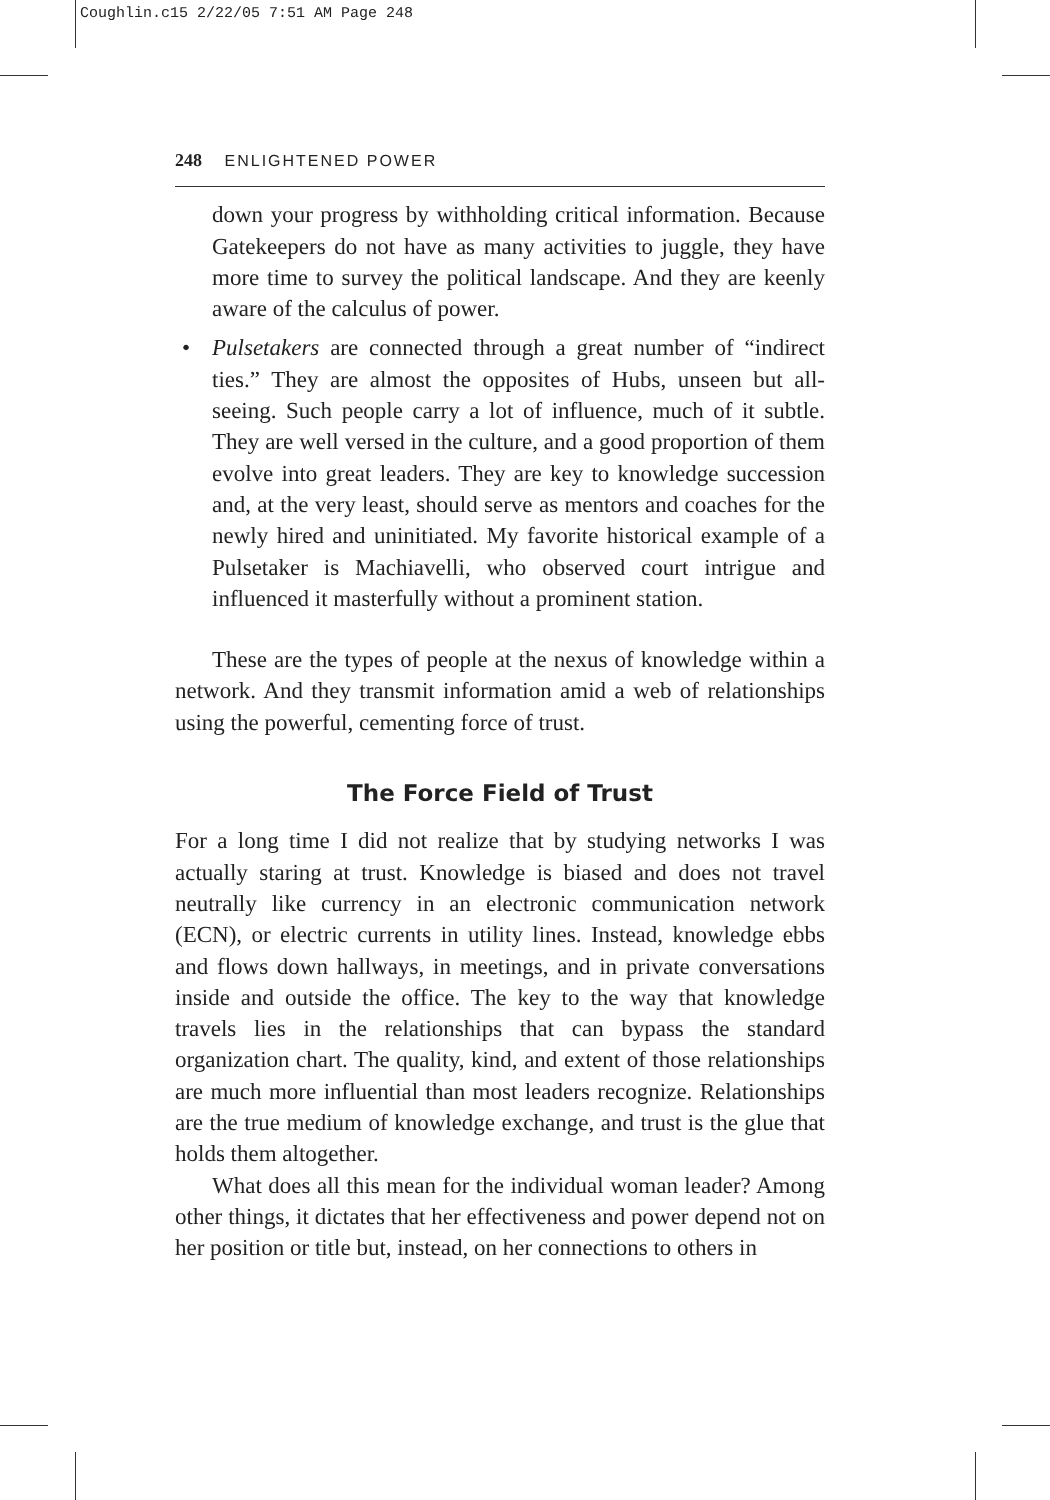Coughlin.c15 2/22/05 7:51 AM Page 248
248 ENLIGHTENED POWER
down your progress by withholding critical information. Because Gatekeepers do not have as many activities to juggle, they have more time to survey the political landscape. And they are keenly aware of the calculus of power.
• Pulsetakers are connected through a great number of “indirect ties.” They are almost the opposites of Hubs, unseen but all-seeing. Such people carry a lot of influence, much of it subtle. They are well versed in the culture, and a good proportion of them evolve into great leaders. They are key to knowledge succession and, at the very least, should serve as mentors and coaches for the newly hired and uninitiated. My favorite historical example of a Pulsetaker is Machiavelli, who observed court intrigue and influenced it masterfully without a prominent station.
These are the types of people at the nexus of knowledge within a network. And they transmit information amid a web of relationships using the powerful, cementing force of trust.
The Force Field of Trust
For a long time I did not realize that by studying networks I was actually staring at trust. Knowledge is biased and does not travel neutrally like currency in an electronic communication network (ECN), or electric currents in utility lines. Instead, knowledge ebbs and flows down hallways, in meetings, and in private conversations inside and outside the office. The key to the way that knowledge travels lies in the relationships that can bypass the standard organization chart. The quality, kind, and extent of those relationships are much more influential than most leaders recognize. Relationships are the true medium of knowledge exchange, and trust is the glue that holds them altogether.
What does all this mean for the individual woman leader? Among other things, it dictates that her effectiveness and power depend not on her position or title but, instead, on her connections to others in